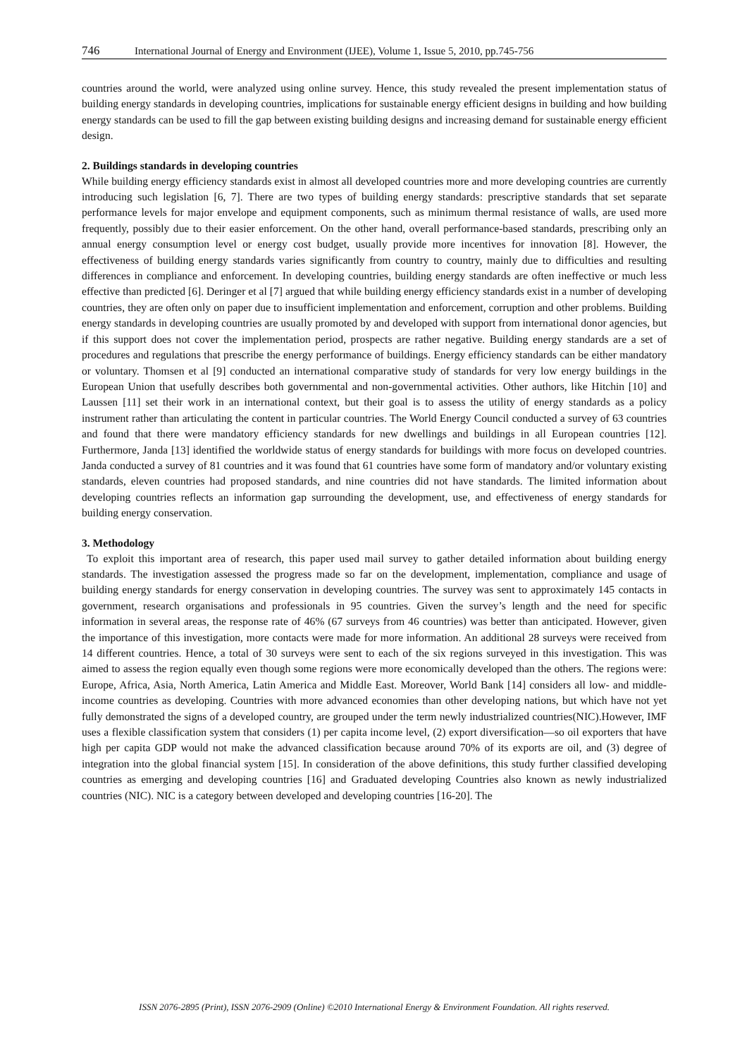746 International Journal of Energy and Environment (IJEE), Volume 1, Issue 5, 2010, pp.745-756
countries around the world, were analyzed using online survey. Hence, this study revealed the present implementation status of building energy standards in developing countries, implications for sustainable energy efficient designs in building and how building energy standards can be used to fill the gap between existing building designs and increasing demand for sustainable energy efficient design.
2. Buildings standards in developing countries
While building energy efficiency standards exist in almost all developed countries more and more developing countries are currently introducing such legislation [6, 7]. There are two types of building energy standards: prescriptive standards that set separate performance levels for major envelope and equipment components, such as minimum thermal resistance of walls, are used more frequently, possibly due to their easier enforcement. On the other hand, overall performance-based standards, prescribing only an annual energy consumption level or energy cost budget, usually provide more incentives for innovation [8]. However, the effectiveness of building energy standards varies significantly from country to country, mainly due to difficulties and resulting differences in compliance and enforcement. In developing countries, building energy standards are often ineffective or much less effective than predicted [6]. Deringer et al [7] argued that while building energy efficiency standards exist in a number of developing countries, they are often only on paper due to insufficient implementation and enforcement, corruption and other problems. Building energy standards in developing countries are usually promoted by and developed with support from international donor agencies, but if this support does not cover the implementation period, prospects are rather negative. Building energy standards are a set of procedures and regulations that prescribe the energy performance of buildings. Energy efficiency standards can be either mandatory or voluntary. Thomsen et al [9] conducted an international comparative study of standards for very low energy buildings in the European Union that usefully describes both governmental and non-governmental activities. Other authors, like Hitchin [10] and Laussen [11] set their work in an international context, but their goal is to assess the utility of energy standards as a policy instrument rather than articulating the content in particular countries. The World Energy Council conducted a survey of 63 countries and found that there were mandatory efficiency standards for new dwellings and buildings in all European countries [12]. Furthermore, Janda [13] identified the worldwide status of energy standards for buildings with more focus on developed countries. Janda conducted a survey of 81 countries and it was found that 61 countries have some form of mandatory and/or voluntary existing standards, eleven countries had proposed standards, and nine countries did not have standards. The limited information about developing countries reflects an information gap surrounding the development, use, and effectiveness of energy standards for building energy conservation.
3. Methodology
To exploit this important area of research, this paper used mail survey to gather detailed information about building energy standards. The investigation assessed the progress made so far on the development, implementation, compliance and usage of building energy standards for energy conservation in developing countries. The survey was sent to approximately 145 contacts in government, research organisations and professionals in 95 countries. Given the survey’s length and the need for specific information in several areas, the response rate of 46% (67 surveys from 46 countries) was better than anticipated. However, given the importance of this investigation, more contacts were made for more information. An additional 28 surveys were received from 14 different countries. Hence, a total of 30 surveys were sent to each of the six regions surveyed in this investigation. This was aimed to assess the region equally even though some regions were more economically developed than the others. The regions were: Europe, Africa, Asia, North America, Latin America and Middle East. Moreover, World Bank [14] considers all low- and middle- income countries as developing. Countries with more advanced economies than other developing nations, but which have not yet fully demonstrated the signs of a developed country, are grouped under the term newly industrialized countries(NIC).However, IMF uses a flexible classification system that considers (1) per capita income level, (2) export diversification—so oil exporters that have high per capita GDP would not make the advanced classification because around 70% of its exports are oil, and (3) degree of integration into the global financial system [15]. In consideration of the above definitions, this study further classified developing countries as emerging and developing countries [16] and Graduated developing Countries also known as newly industrialized countries (NIC). NIC is a category between developed and developing countries [16-20]. The
ISSN 2076-2895 (Print), ISSN 2076-2909 (Online) ©2010 International Energy & Environment Foundation. All rights reserved.